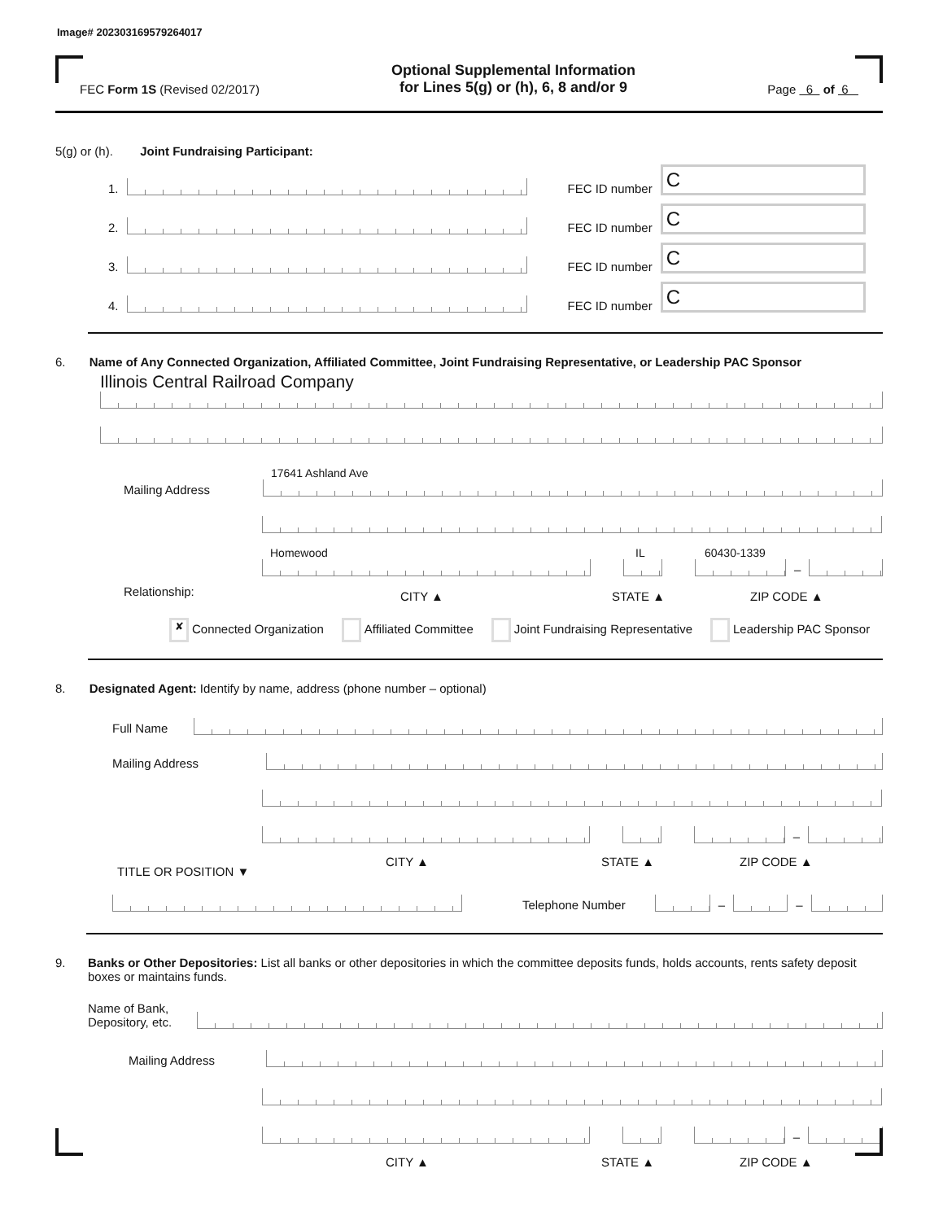Image# 202303169579264017
FEC Form 1S (Revised 02/2017)
Optional Supplemental Information
for Lines 5(g) or (h), 6, 8 and/or 9
Page 6 of 6
5(g) or (h). Joint Fundraising Participant:
1.
FEC ID number
C
2.
FEC ID number
C
3.
FEC ID number
C
4.
FEC ID number
C
6. Name of Any Connected Organization, Affiliated Committee, Joint Fundraising Representative, or Leadership PAC Sponsor
Illinois Central Railroad Company
Mailing Address
17641 Ashland Ave
Homewood
IL
60430-1339
–
Relationship: CITY ▲ STATE ▲ ZIP CODE ▲
✘ Connected Organization Affiliated Committee Joint Fundraising Representative Leadership PAC Sponsor
8. Designated Agent: Identify by name, address (phone number – optional)
Full Name
Mailing Address
–
TITLE OR POSITION ▼ CITY ▲ STATE ▲ ZIP CODE ▲
Telephone Number
–
–
9. Banks or Other Depositories: List all banks or other depositories in which the committee deposits funds, holds accounts, rents safety deposit boxes or maintains funds.
Name of Bank,
Depository, etc.
Mailing Address
–
CITY ▲ STATE ▲ ZIP CODE ▲